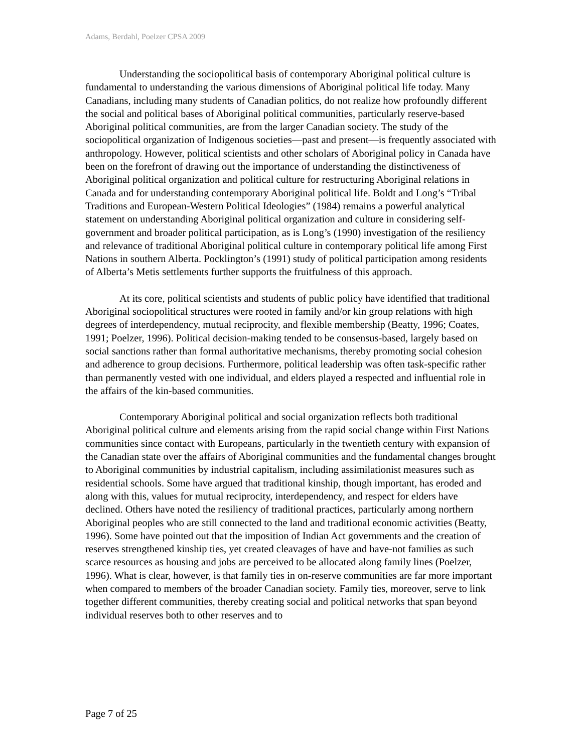Adams, Berdahl, Poelzer CPSA 2009
Understanding the sociopolitical basis of contemporary Aboriginal political culture is fundamental to understanding the various dimensions of Aboriginal political life today. Many Canadians, including many students of Canadian politics, do not realize how profoundly different the social and political bases of Aboriginal political communities, particularly reserve-based Aboriginal political communities, are from the larger Canadian society. The study of the sociopolitical organization of Indigenous societies—past and present—is frequently associated with anthropology. However, political scientists and other scholars of Aboriginal policy in Canada have been on the forefront of drawing out the importance of understanding the distinctiveness of Aboriginal political organization and political culture for restructuring Aboriginal relations in Canada and for understanding contemporary Aboriginal political life. Boldt and Long’s “Tribal Traditions and European-Western Political Ideologies” (1984) remains a powerful analytical statement on understanding Aboriginal political organization and culture in considering self-government and broader political participation, as is Long’s (1990) investigation of the resiliency and relevance of traditional Aboriginal political culture in contemporary political life among First Nations in southern Alberta. Pocklington’s (1991) study of political participation among residents of Alberta’s Metis settlements further supports the fruitfulness of this approach.
At its core, political scientists and students of public policy have identified that traditional Aboriginal sociopolitical structures were rooted in family and/or kin group relations with high degrees of interdependency, mutual reciprocity, and flexible membership (Beatty, 1996; Coates, 1991; Poelzer, 1996). Political decision-making tended to be consensus-based, largely based on social sanctions rather than formal authoritative mechanisms, thereby promoting social cohesion and adherence to group decisions. Furthermore, political leadership was often task-specific rather than permanently vested with one individual, and elders played a respected and influential role in the affairs of the kin-based communities.
Contemporary Aboriginal political and social organization reflects both traditional Aboriginal political culture and elements arising from the rapid social change within First Nations communities since contact with Europeans, particularly in the twentieth century with expansion of the Canadian state over the affairs of Aboriginal communities and the fundamental changes brought to Aboriginal communities by industrial capitalism, including assimilationist measures such as residential schools. Some have argued that traditional kinship, though important, has eroded and along with this, values for mutual reciprocity, interdependency, and respect for elders have declined. Others have noted the resiliency of traditional practices, particularly among northern Aboriginal peoples who are still connected to the land and traditional economic activities (Beatty, 1996). Some have pointed out that the imposition of Indian Act governments and the creation of reserves strengthened kinship ties, yet created cleavages of have and have-not families as such scarce resources as housing and jobs are perceived to be allocated along family lines (Poelzer, 1996). What is clear, however, is that family ties in on-reserve communities are far more important when compared to members of the broader Canadian society. Family ties, moreover, serve to link together different communities, thereby creating social and political networks that span beyond individual reserves both to other reserves and to
Page 7 of 25